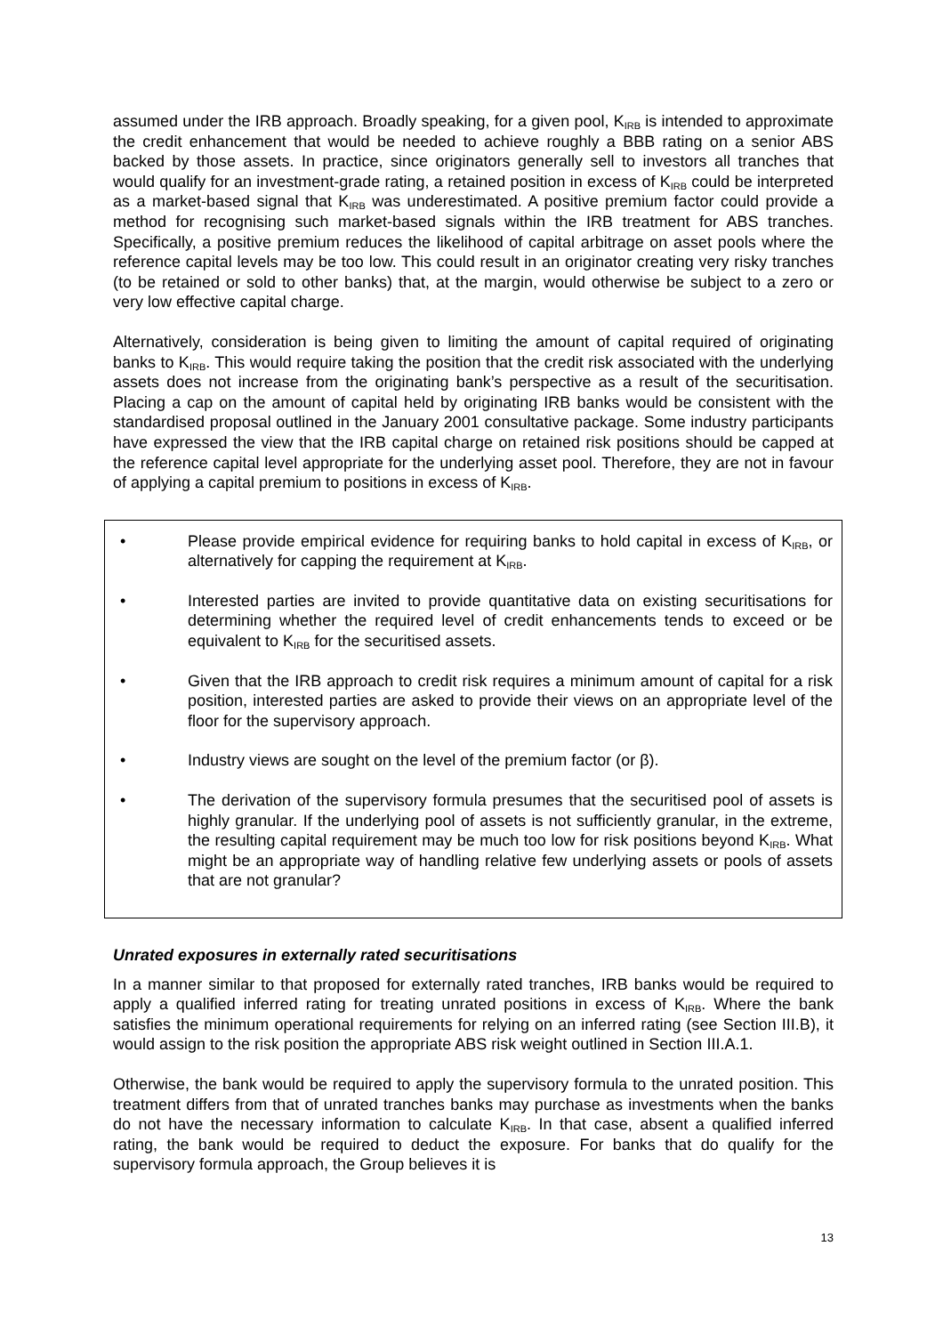assumed under the IRB approach. Broadly speaking, for a given pool, K<sub>IRB</sub> is intended to approximate the credit enhancement that would be needed to achieve roughly a BBB rating on a senior ABS backed by those assets. In practice, since originators generally sell to investors all tranches that would qualify for an investment-grade rating, a retained position in excess of K<sub>IRB</sub> could be interpreted as a market-based signal that K<sub>IRB</sub> was underestimated. A positive premium factor could provide a method for recognising such market-based signals within the IRB treatment for ABS tranches. Specifically, a positive premium reduces the likelihood of capital arbitrage on asset pools where the reference capital levels may be too low. This could result in an originator creating very risky tranches (to be retained or sold to other banks) that, at the margin, would otherwise be subject to a zero or very low effective capital charge.
Alternatively, consideration is being given to limiting the amount of capital required of originating banks to K<sub>IRB</sub>. This would require taking the position that the credit risk associated with the underlying assets does not increase from the originating bank’s perspective as a result of the securitisation. Placing a cap on the amount of capital held by originating IRB banks would be consistent with the standardised proposal outlined in the January 2001 consultative package. Some industry participants have expressed the view that the IRB capital charge on retained risk positions should be capped at the reference capital level appropriate for the underlying asset pool. Therefore, they are not in favour of applying a capital premium to positions in excess of K<sub>IRB</sub>.
• Please provide empirical evidence for requiring banks to hold capital in excess of K<sub>IRB</sub>, or alternatively for capping the requirement at K<sub>IRB</sub>.
• Interested parties are invited to provide quantitative data on existing securitisations for determining whether the required level of credit enhancements tends to exceed or be equivalent to K<sub>IRB</sub> for the securitised assets.
• Given that the IRB approach to credit risk requires a minimum amount of capital for a risk position, interested parties are asked to provide their views on an appropriate level of the floor for the supervisory approach.
• Industry views are sought on the level of the premium factor (or β).
• The derivation of the supervisory formula presumes that the securitised pool of assets is highly granular. If the underlying pool of assets is not sufficiently granular, in the extreme, the resulting capital requirement may be much too low for risk positions beyond K<sub>IRB</sub>. What might be an appropriate way of handling relative few underlying assets or pools of assets that are not granular?
Unrated exposures in externally rated securitisations
In a manner similar to that proposed for externally rated tranches, IRB banks would be required to apply a qualified inferred rating for treating unrated positions in excess of K<sub>IRB</sub>. Where the bank satisfies the minimum operational requirements for relying on an inferred rating (see Section III.B), it would assign to the risk position the appropriate ABS risk weight outlined in Section III.A.1.
Otherwise, the bank would be required to apply the supervisory formula to the unrated position. This treatment differs from that of unrated tranches banks may purchase as investments when the banks do not have the necessary information to calculate K<sub>IRB</sub>. In that case, absent a qualified inferred rating, the bank would be required to deduct the exposure. For banks that do qualify for the supervisory formula approach, the Group believes it is
13